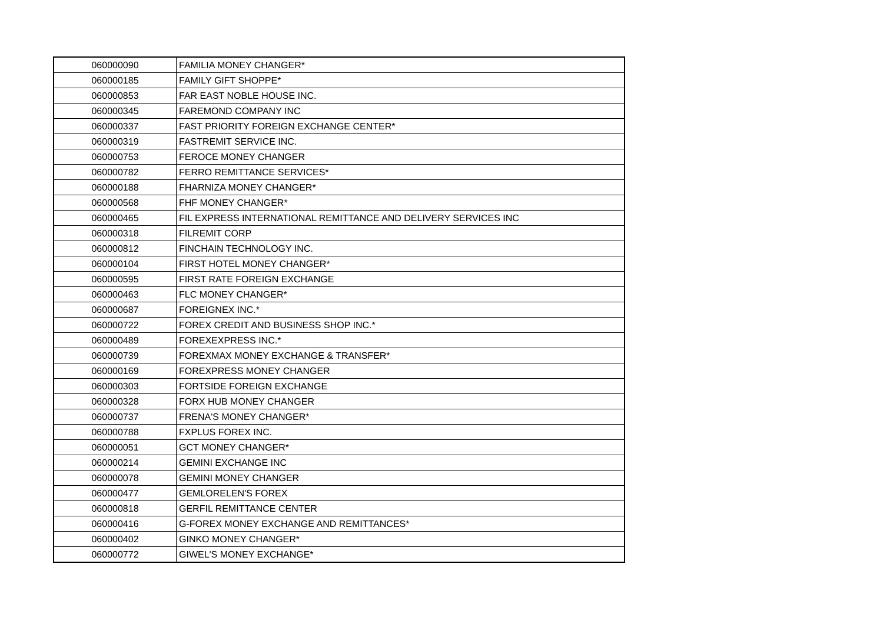| 060000090 | FAMILIA MONEY CHANGER* |
| 060000185 | FAMILY GIFT SHOPPE* |
| 060000853 | FAR EAST NOBLE HOUSE INC. |
| 060000345 | FAREMOND COMPANY INC |
| 060000337 | FAST PRIORITY FOREIGN EXCHANGE CENTER* |
| 060000319 | FASTREMIT SERVICE INC. |
| 060000753 | FEROCE MONEY CHANGER |
| 060000782 | FERRO REMITTANCE SERVICES* |
| 060000188 | FHARNIZA MONEY CHANGER* |
| 060000568 | FHF MONEY CHANGER* |
| 060000465 | FIL EXPRESS INTERNATIONAL REMITTANCE AND DELIVERY SERVICES INC |
| 060000318 | FILREMIT CORP |
| 060000812 | FINCHAIN TECHNOLOGY INC. |
| 060000104 | FIRST HOTEL MONEY CHANGER* |
| 060000595 | FIRST RATE FOREIGN EXCHANGE |
| 060000463 | FLC MONEY CHANGER* |
| 060000687 | FOREIGNEX INC.* |
| 060000722 | FOREX CREDIT AND BUSINESS SHOP INC.* |
| 060000489 | FOREXEXPRESS INC.* |
| 060000739 | FOREXMAX MONEY EXCHANGE & TRANSFER* |
| 060000169 | FOREXPRESS MONEY CHANGER |
| 060000303 | FORTSIDE FOREIGN EXCHANGE |
| 060000328 | FORX HUB MONEY CHANGER |
| 060000737 | FRENA'S MONEY CHANGER* |
| 060000788 | FXPLUS FOREX INC. |
| 060000051 | GCT MONEY CHANGER* |
| 060000214 | GEMINI EXCHANGE INC |
| 060000078 | GEMINI MONEY CHANGER |
| 060000477 | GEMLORELEN'S FOREX |
| 060000818 | GERFIL REMITTANCE CENTER |
| 060000416 | G-FOREX MONEY EXCHANGE AND REMITTANCES* |
| 060000402 | GINKO MONEY CHANGER* |
| 060000772 | GIWEL'S MONEY EXCHANGE* |